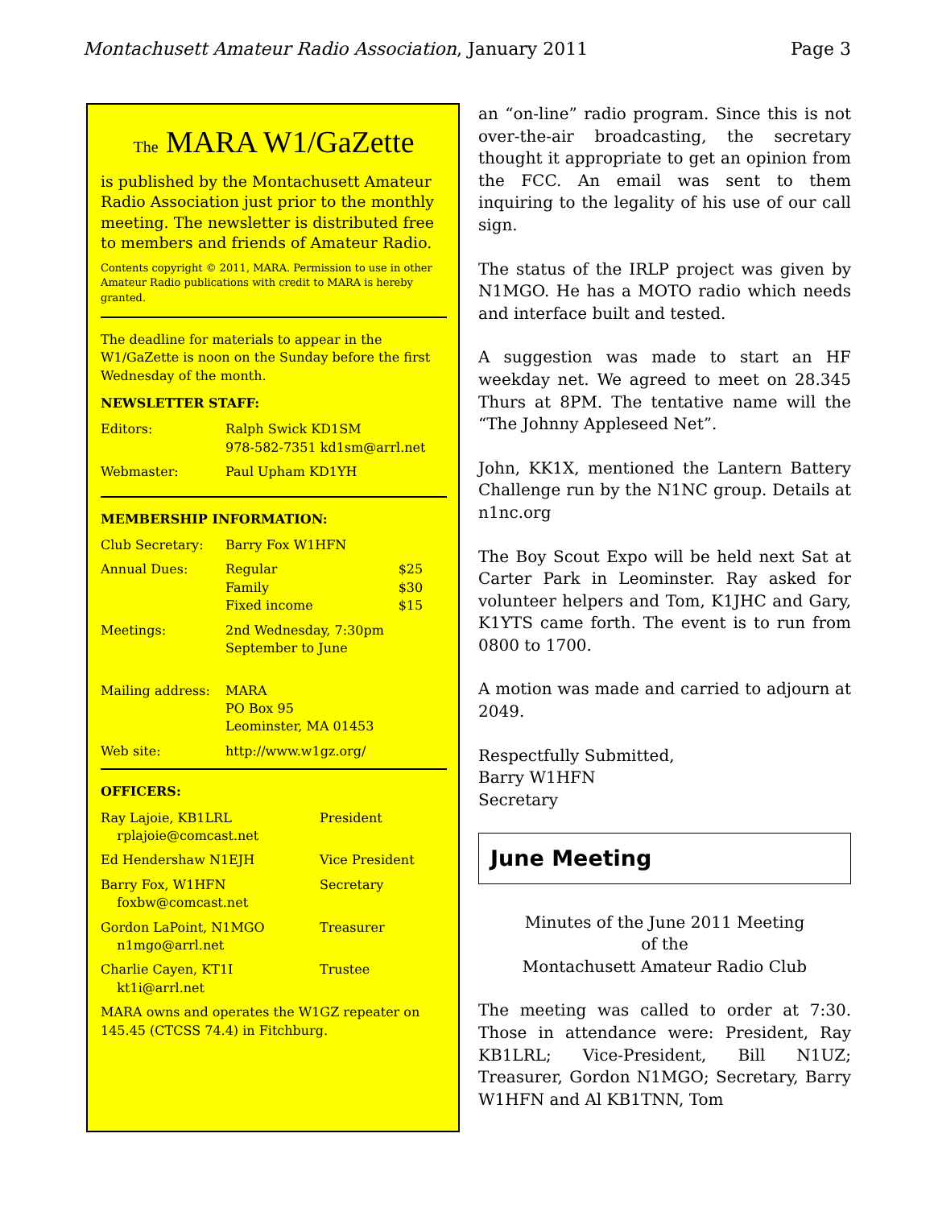Montachusett Amateur Radio Association, January 2011 Page 3
The MARA W1/GaZette
is published by the Montachusett Amateur Radio Association just prior to the monthly meeting. The newsletter is distributed free to members and friends of Amateur Radio.
Contents copyright © 2011, MARA. Permission to use in other Amateur Radio publications with credit to MARA is hereby granted.
The deadline for materials to appear in the W1/GaZette is noon on the Sunday before the first Wednesday of the month.
NEWSLETTER STAFF:
| Editors: | Ralph Swick KD1SM 978-582-7351 kd1sm@arrl.net |
| Webmaster: | Paul Upham KD1YH |
MEMBERSHIP INFORMATION:
| Club Secretary: | Barry Fox W1HFN | |
| Annual Dues: | Regular Family Fixed income | $25 $30 $15 |
| Meetings: | 2nd Wednesday, 7:30pm September to June | |
| Mailing address: | MARA PO Box 95 Leominster, MA 01453 | |
| Web site: | http://www.w1gz.org/ | |
OFFICERS:
| Ray Lajoie, KB1LRL rplajoie@comcast.net | President |
| Ed Hendershaw N1EJH | Vice President |
| Barry Fox, W1HFN foxbw@comcast.net | Secretary |
| Gordon LaPoint, N1MGO n1mgo@arrl.net | Treasurer |
| Charlie Cayen, KT1I kt1i@arrl.net | Trustee |
MARA owns and operates the W1GZ repeater on 145.45 (CTCSS 74.4) in Fitchburg.
an “on-line” radio program. Since this is not over-the-air broadcasting, the secretary thought it appropriate to get an opinion from the FCC. An email was sent to them inquiring to the legality of his use of our call sign.
The status of the IRLP project was given by N1MGO. He has a MOTO radio which needs and interface built and tested.
A suggestion was made to start an HF weekday net. We agreed to meet on 28.345 Thurs at 8PM. The tentative name will the “The Johnny Appleseed Net”.
John, KK1X, mentioned the Lantern Battery Challenge run by the N1NC group. Details at n1nc.org
The Boy Scout Expo will be held next Sat at Carter Park in Leominster. Ray asked for volunteer helpers and Tom, K1JHC and Gary, K1YTS came forth. The event is to run from 0800 to 1700.
A motion was made and carried to adjourn at 2049.
Respectfully Submitted,
Barry W1HFN
Secretary
June Meeting
Minutes of the June 2011 Meeting
of the
Montachusett Amateur Radio Club
The meeting was called to order at 7:30. Those in attendance were: President, Ray KB1LRL; Vice-President, Bill N1UZ; Treasurer, Gordon N1MGO; Secretary, Barry W1HFN and Al KB1TNN, Tom